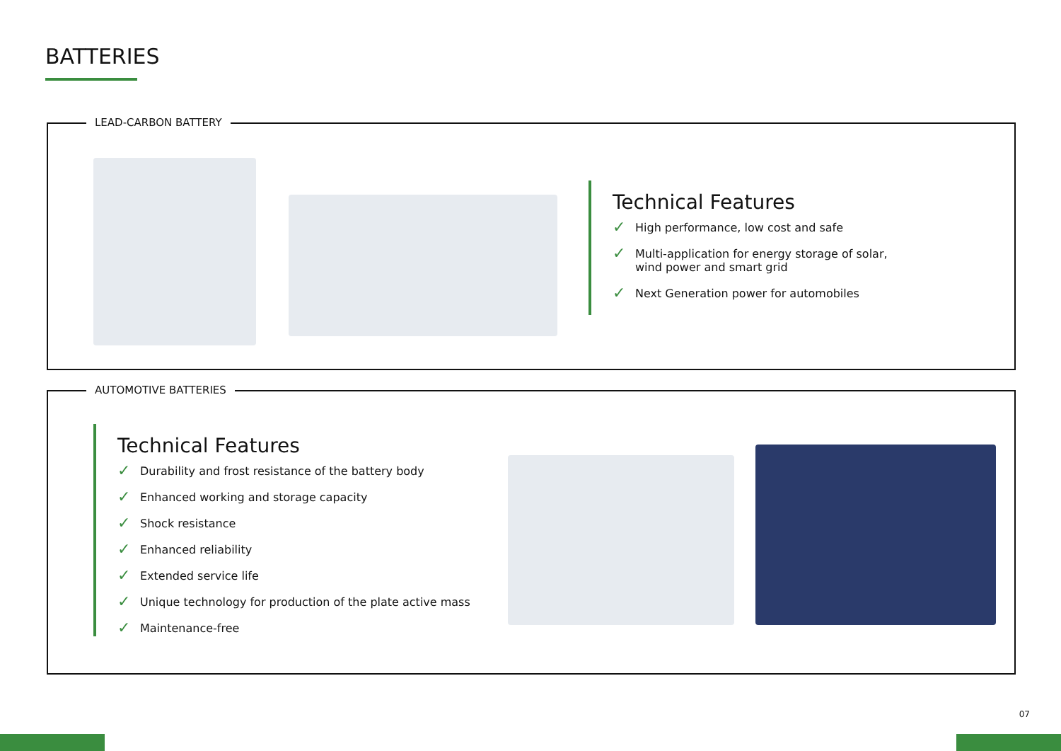BATTERIES
LEAD-CARBON BATTERY
Technical Features
✓ High performance, low cost and safe
✓ Multi-application for energy storage of solar,
wind power and smart grid
✓ Next Generation power for automobiles
AUTOMOTIVE BATTERIES
Technical Features
✓ Durability and frost resistance of the battery body
✓ Enhanced working and storage capacity
✓ Shock resistance
✓ Enhanced reliability
✓ Extended service life
✓ Unique technology for production of the plate active mass
✓ Maintenance-free
07